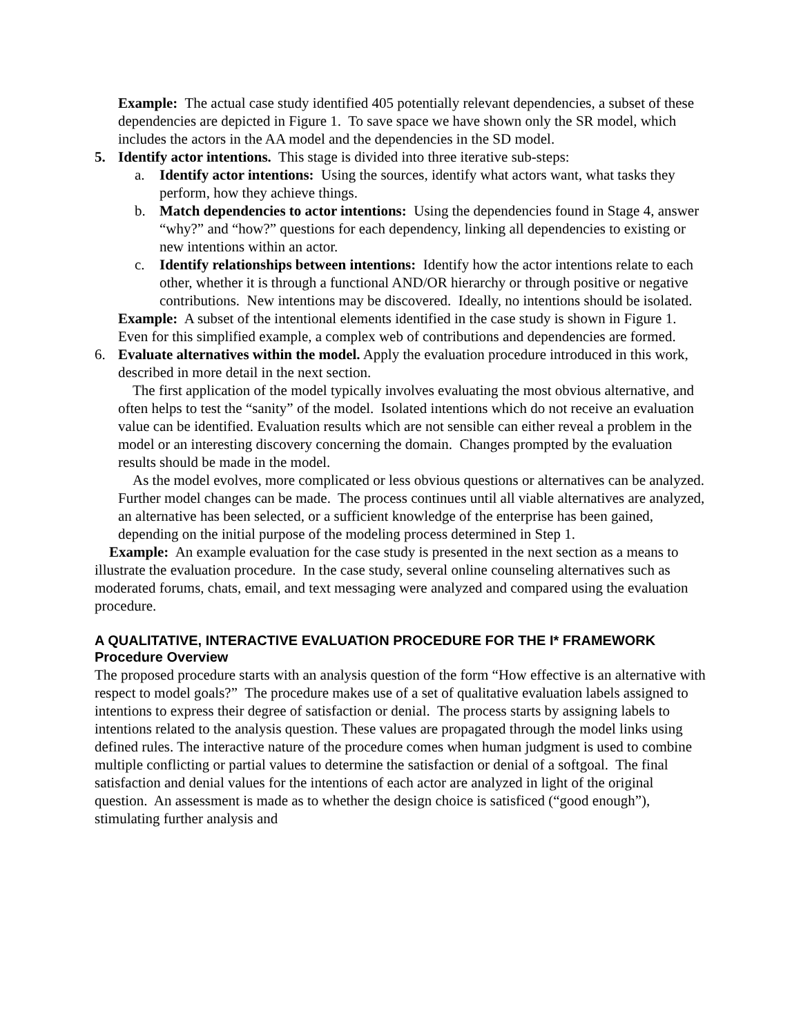Example: The actual case study identified 405 potentially relevant dependencies, a subset of these dependencies are depicted in Figure 1. To save space we have shown only the SR model, which includes the actors in the AA model and the dependencies in the SD model.
5. Identify actor intentions. This stage is divided into three iterative sub-steps:
a. Identify actor intentions: Using the sources, identify what actors want, what tasks they perform, how they achieve things.
b. Match dependencies to actor intentions: Using the dependencies found in Stage 4, answer “why?” and “how?” questions for each dependency, linking all dependencies to existing or new intentions within an actor.
c. Identify relationships between intentions: Identify how the actor intentions relate to each other, whether it is through a functional AND/OR hierarchy or through positive or negative contributions. New intentions may be discovered. Ideally, no intentions should be isolated.
Example: A subset of the intentional elements identified in the case study is shown in Figure 1. Even for this simplified example, a complex web of contributions and dependencies are formed.
6. Evaluate alternatives within the model. Apply the evaluation procedure introduced in this work, described in more detail in the next section.
The first application of the model typically involves evaluating the most obvious alternative, and often helps to test the “sanity” of the model. Isolated intentions which do not receive an evaluation value can be identified. Evaluation results which are not sensible can either reveal a problem in the model or an interesting discovery concerning the domain. Changes prompted by the evaluation results should be made in the model.
As the model evolves, more complicated or less obvious questions or alternatives can be analyzed. Further model changes can be made. The process continues until all viable alternatives are analyzed, an alternative has been selected, or a sufficient knowledge of the enterprise has been gained, depending on the initial purpose of the modeling process determined in Step 1.
Example: An example evaluation for the case study is presented in the next section as a means to illustrate the evaluation procedure. In the case study, several online counseling alternatives such as moderated forums, chats, email, and text messaging were analyzed and compared using the evaluation procedure.
A QUALITATIVE, INTERACTIVE EVALUATION PROCEDURE FOR THE I* FRAMEWORK
Procedure Overview
The proposed procedure starts with an analysis question of the form “How effective is an alternative with respect to model goals?” The procedure makes use of a set of qualitative evaluation labels assigned to intentions to express their degree of satisfaction or denial. The process starts by assigning labels to intentions related to the analysis question. These values are propagated through the model links using defined rules. The interactive nature of the procedure comes when human judgment is used to combine multiple conflicting or partial values to determine the satisfaction or denial of a softgoal. The final satisfaction and denial values for the intentions of each actor are analyzed in light of the original question. An assessment is made as to whether the design choice is satisficed (“good enough”), stimulating further analysis and